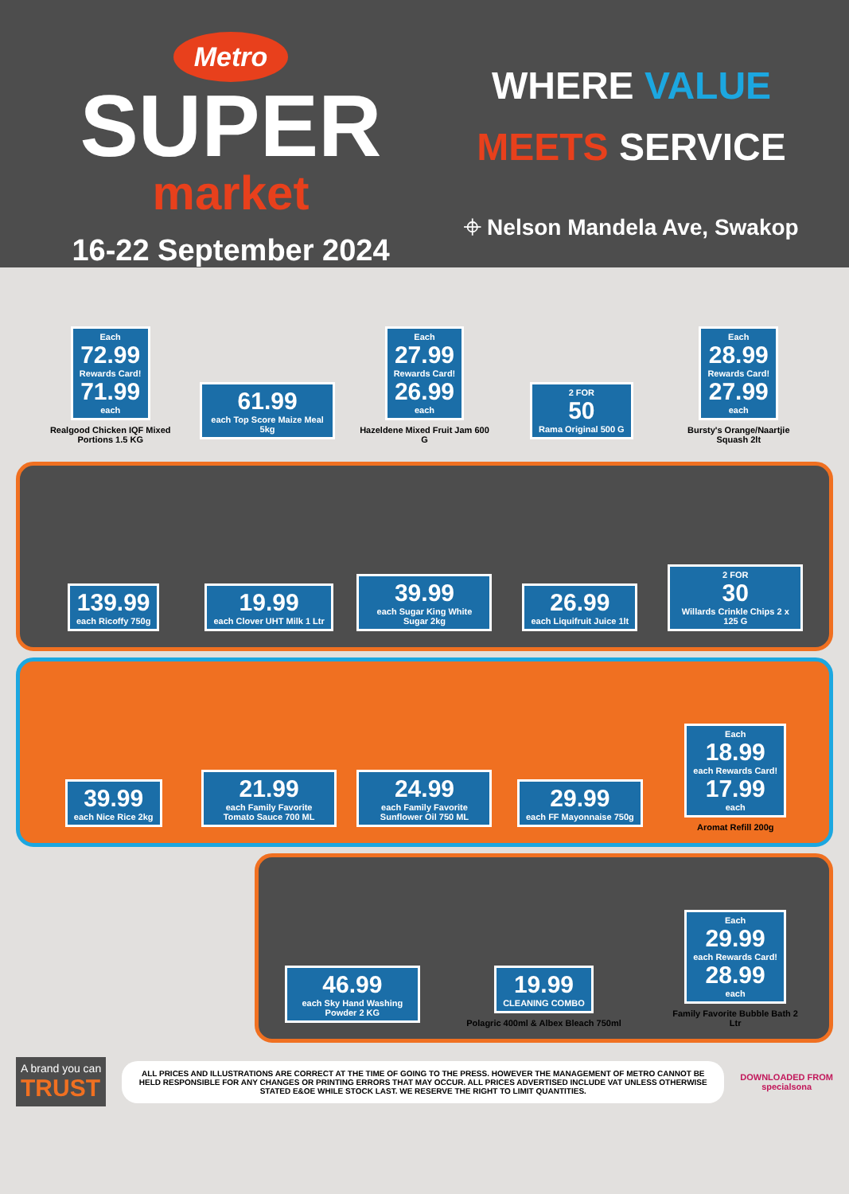Metro
SUPER
market
16-22 September 2024
WHERE VALUE
MEETS SERVICE
⌖ Nelson Mandela Ave, Swakop
Each
72.99
Rewards Card!
71.99
each
Realgood Chicken IQF Mixed Portions 1.5 KG
61.99
each Top Score Maize Meal 5kg
Each
27.99
Rewards Card!
26.99
each
Hazeldene Mixed Fruit Jam 600 G
2 FOR
50
Rama Original 500 G
Each
28.99
Rewards Card!
27.99
each
Bursty's Orange/Naartjie Squash 2lt
139.99
each Ricoffy 750g
19.99
each Clover UHT Milk 1 Ltr
39.99
each Sugar King White Sugar 2kg
26.99
each Liquifruit Juice 1lt
2 FOR
30
Willards Crinkle Chips 2 x 125 G
39.99
each Nice Rice 2kg
21.99
each Family Favorite Tomato Sauce 700 ML
24.99
each Family Favorite Sunflower Oil 750 ML
29.99
each FF Mayonnaise 750g
Each
18.99
each Rewards Card!
17.99
each
Aromat Refill 200g
46.99
each Sky Hand Washing Powder 2 KG
19.99
CLEANING COMBO
Polagric 400ml & Albex Bleach 750ml
Each
29.99
each Rewards Card!
28.99
each
Family Favorite Bubble Bath 2 Ltr
A brand you can
TRUST
ALL PRICES AND ILLUSTRATIONS ARE CORRECT AT THE TIME OF GOING TO THE PRESS. HOWEVER THE MANAGEMENT OF METRO CANNOT BE HELD RESPONSIBLE FOR ANY CHANGES OR PRINTING ERRORS THAT MAY OCCUR. ALL PRICES ADVERTISED INCLUDE VAT UNLESS OTHERWISE STATED E&OE WHILE STOCK LAST. WE RESERVE THE RIGHT TO LIMIT QUANTITIES.
DOWNLOADED FROM
specialsona